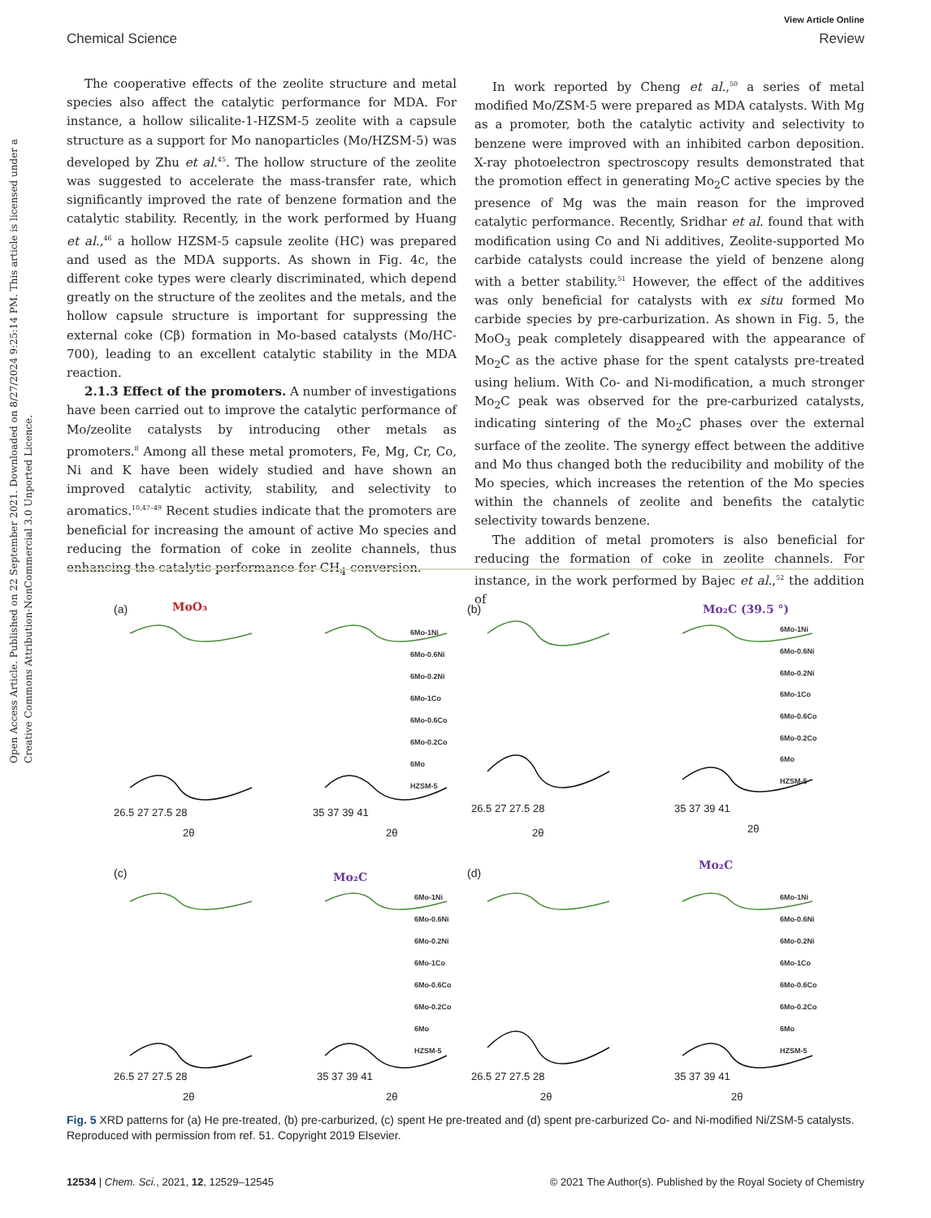Open Access Article. Published on 22 September 2021. Downloaded on 8/27/2024 9:25:14 PM. This article is licensed under a Creative Commons Attribution-NonCommercial 3.0 Unported Licence.
View Article Online
Chemical Science Review
The cooperative effects of the zeolite structure and metal species also affect the catalytic performance for MDA. For instance, a hollow silicalite-1-HZSM-5 zeolite with a capsule structure as a support for Mo nanoparticles (Mo/HZSM-5) was developed by Zhu et al.<sup>45</sup>. The hollow structure of the zeolite was suggested to accelerate the mass-transfer rate, which significantly improved the rate of benzene formation and the catalytic stability. Recently, in the work performed by Huang et al.,<sup>46</sup> a hollow HZSM-5 capsule zeolite (HC) was prepared and used as the MDA supports. As shown in Fig. 4c, the different coke types were clearly discriminated, which depend greatly on the structure of the zeolites and the metals, and the hollow capsule structure is important for suppressing the external coke (Cβ) formation in Mo-based catalysts (Mo/HC-700), leading to an excellent catalytic stability in the MDA reaction.
2.1.3 Effect of the promoters. A number of investigations have been carried out to improve the catalytic performance of Mo/zeolite catalysts by introducing other metals as promoters.<sup>8</sup> Among all these metal promoters, Fe, Mg, Cr, Co, Ni and K have been widely studied and have shown an improved catalytic activity, stability, and selectivity to aromatics.<sup>10,47–49</sup> Recent studies indicate that the promoters are beneficial for increasing the amount of active Mo species and reducing the formation of coke in zeolite channels, thus enhancing the catalytic performance for CH<sub>4</sub> conversion.
In work reported by Cheng et al.,<sup>50</sup> a series of metal modified Mo/ZSM-5 were prepared as MDA catalysts. With Mg as a promoter, both the catalytic activity and selectivity to benzene were improved with an inhibited carbon deposition. X-ray photoelectron spectroscopy results demonstrated that the promotion effect in generating Mo<sub>2</sub>C active species by the presence of Mg was the main reason for the improved catalytic performance. Recently, Sridhar et al. found that with modification using Co and Ni additives, Zeolite-supported Mo carbide catalysts could increase the yield of benzene along with a better stability.<sup>51</sup> However, the effect of the additives was only beneficial for catalysts with ex situ formed Mo carbide species by pre-carburization. As shown in Fig. 5, the MoO<sub>3</sub> peak completely disappeared with the appearance of Mo<sub>2</sub>C as the active phase for the spent catalysts pre-treated using helium. With Co- and Ni-modification, a much stronger Mo<sub>2</sub>C peak was observed for the pre-carburized catalysts, indicating sintering of the Mo<sub>2</sub>C phases over the external surface of the zeolite. The synergy effect between the additive and Mo thus changed both the reducibility and mobility of the Mo species, which increases the retention of the Mo species within the channels of zeolite and benefits the catalytic selectivity towards benzene.
The addition of metal promoters is also beneficial for reducing the formation of coke in zeolite channels. For instance, in the work performed by Bajec et al.,<sup>52</sup> the addition of
(a)
(b)
(c)
(d)
MoO₃
Mo₂C (39.5 °)
Mo₂C
Mo₂C
6Mo-1Ni
6Mo-0.6Ni
6Mo-0.2Ni
6Mo-1Co
6Mo-0.6Co
6Mo-0.2Co
6Mo
HZSM-5
6Mo-1Ni
6Mo-0.6Ni
6Mo-0.2Ni
6Mo-1Co
6Mo-0.6Co
6Mo-0.2Co
6Mo
HZSM-5
6Mo-1Ni
6Mo-0.6Ni
6Mo-0.2Ni
6Mo-1Co
6Mo-0.6Co
6Mo-0.2Co
6Mo
HZSM-5
6Mo-1Ni
6Mo-0.6Ni
6Mo-0.2Ni
6Mo-1Co
6Mo-0.6Co
6Mo-0.2Co
6Mo
HZSM-5
26.5 27 27.5 28
2θ
35 37 39 41
2θ
26.5 27 27.5 28
2θ
35 37 39 41
2θ
26.5 27 27.5 28
2θ
35 37 39 41
2θ
26.5 27 27.5 28
2θ
35 37 39 41
2θ
Fig. 5 XRD patterns for (a) He pre-treated, (b) pre-carburized, (c) spent He pre-treated and (d) spent pre-carburized Co- and Ni-modified Ni/ZSM-5 catalysts. Reproduced with permission from ref. 51. Copyright 2019 Elsevier.
12534 | Chem. Sci., 2021, 12, 12529–12545 © 2021 The Author(s). Published by the Royal Society of Chemistry